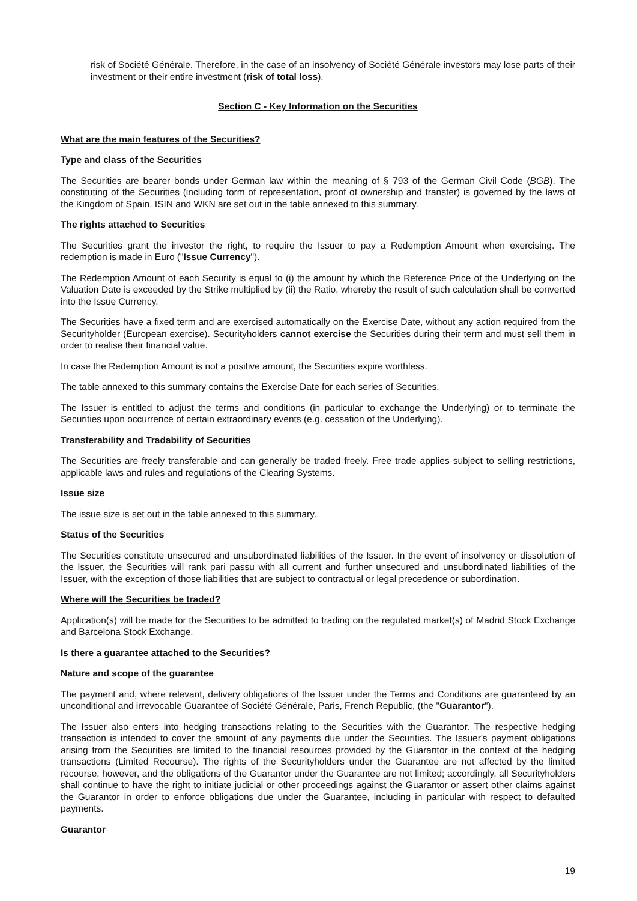risk of Société Générale. Therefore, in the case of an insolvency of Société Générale investors may lose parts of their investment or their entire investment (risk of total loss).
Section C - Key Information on the Securities
What are the main features of the Securities?
Type and class of the Securities
The Securities are bearer bonds under German law within the meaning of § 793 of the German Civil Code (BGB). The constituting of the Securities (including form of representation, proof of ownership and transfer) is governed by the laws of the Kingdom of Spain. ISIN and WKN are set out in the table annexed to this summary.
The rights attached to Securities
The Securities grant the investor the right, to require the Issuer to pay a Redemption Amount when exercising. The redemption is made in Euro ("Issue Currency").
The Redemption Amount of each Security is equal to (i) the amount by which the Reference Price of the Underlying on the Valuation Date is exceeded by the Strike multiplied by (ii) the Ratio, whereby the result of such calculation shall be converted into the Issue Currency.
The Securities have a fixed term and are exercised automatically on the Exercise Date, without any action required from the Securityholder (European exercise). Securityholders cannot exercise the Securities during their term and must sell them in order to realise their financial value.
In case the Redemption Amount is not a positive amount, the Securities expire worthless.
The table annexed to this summary contains the Exercise Date for each series of Securities.
The Issuer is entitled to adjust the terms and conditions (in particular to exchange the Underlying) or to terminate the Securities upon occurrence of certain extraordinary events (e.g. cessation of the Underlying).
Transferability and Tradability of Securities
The Securities are freely transferable and can generally be traded freely. Free trade applies subject to selling restrictions, applicable laws and rules and regulations of the Clearing Systems.
Issue size
The issue size is set out in the table annexed to this summary.
Status of the Securities
The Securities constitute unsecured and unsubordinated liabilities of the Issuer. In the event of insolvency or dissolution of the Issuer, the Securities will rank pari passu with all current and further unsecured and unsubordinated liabilities of the Issuer, with the exception of those liabilities that are subject to contractual or legal precedence or subordination.
Where will the Securities be traded?
Application(s) will be made for the Securities to be admitted to trading on the regulated market(s) of Madrid Stock Exchange and Barcelona Stock Exchange.
Is there a guarantee attached to the Securities?
Nature and scope of the guarantee
The payment and, where relevant, delivery obligations of the Issuer under the Terms and Conditions are guaranteed by an unconditional and irrevocable Guarantee of Société Générale, Paris, French Republic, (the "Guarantor").
The Issuer also enters into hedging transactions relating to the Securities with the Guarantor. The respective hedging transaction is intended to cover the amount of any payments due under the Securities. The Issuer's payment obligations arising from the Securities are limited to the financial resources provided by the Guarantor in the context of the hedging transactions (Limited Recourse). The rights of the Securityholders under the Guarantee are not affected by the limited recourse, however, and the obligations of the Guarantor under the Guarantee are not limited; accordingly, all Securityholders shall continue to have the right to initiate judicial or other proceedings against the Guarantor or assert other claims against the Guarantor in order to enforce obligations due under the Guarantee, including in particular with respect to defaulted payments.
Guarantor
19